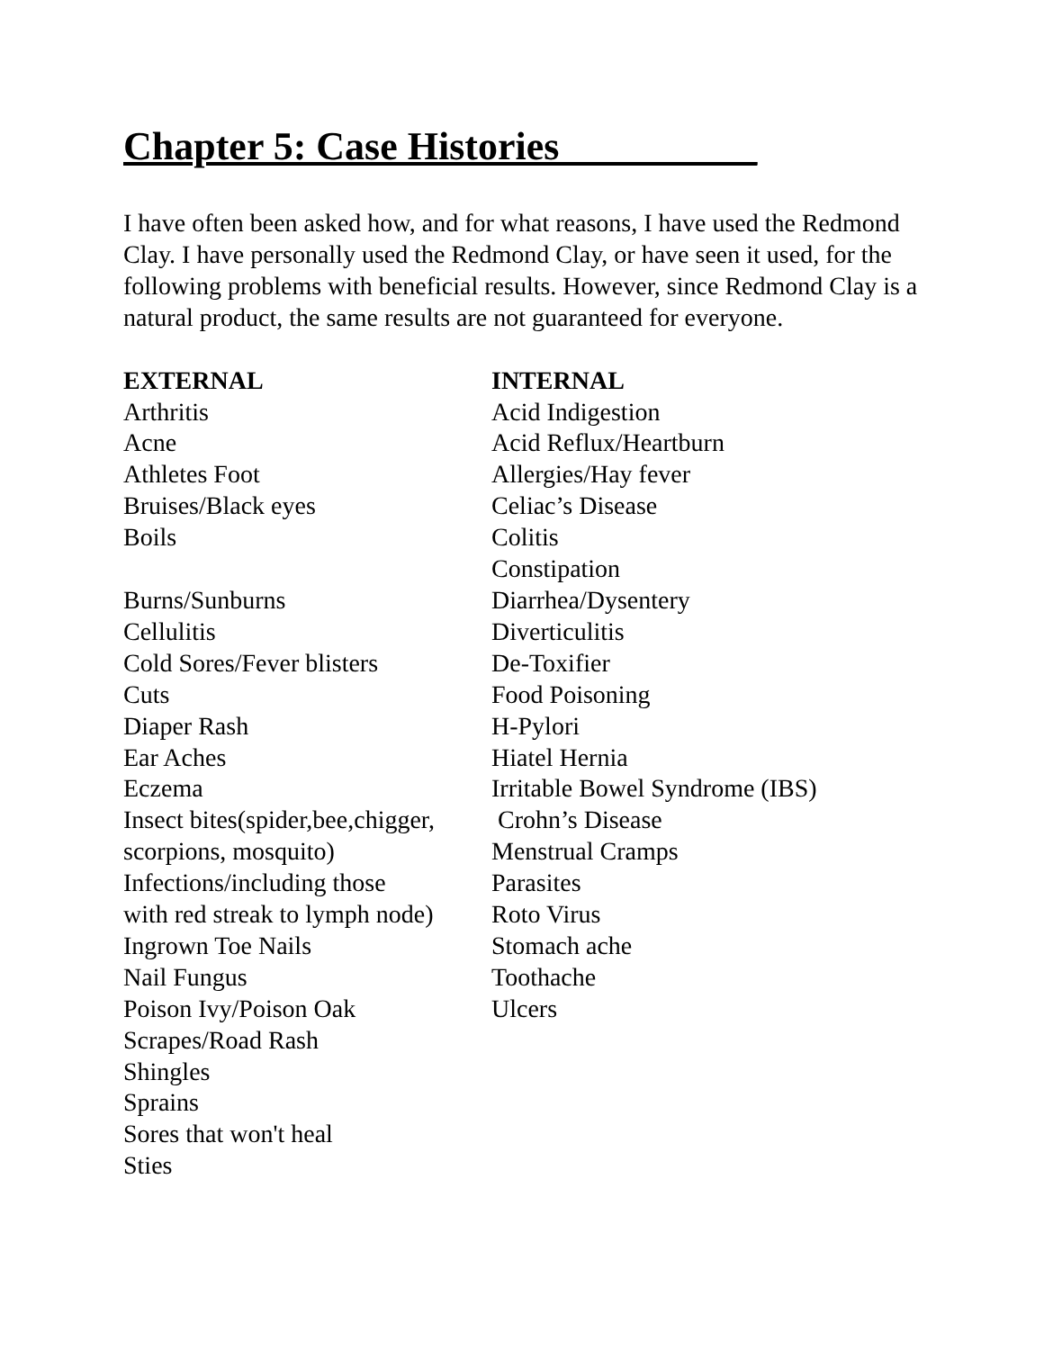Chapter 5: Case Histories __
I have often been asked how, and for what reasons, I have used the Redmond Clay. I have personally used the Redmond Clay, or have seen it used, for the following problems with beneficial results. However, since Redmond Clay is a natural product, the same results are not guaranteed for everyone.
EXTERNAL Arthritis Acne Athletes Foot Bruises/Black eyes Boils Burns/Sunburns Cellulitis Cold Sores/Fever blisters Cuts Diaper Rash Ear Aches Eczema Insect bites(spider,bee,chigger, scorpions, mosquito) Infections/including those with red streak to lymph node) Ingrown Toe Nails Nail Fungus Poison Ivy/Poison Oak Scrapes/Road Rash Shingles Sprains Sores that won't heal Sties
INTERNAL Acid Indigestion Acid Reflux/Heartburn Allergies/Hay fever Celiac’s Disease Colitis Constipation Diarrhea/Dysentery Diverticulitis De-Toxifier Food Poisoning H-Pylori Hiatel Hernia Irritable Bowel Syndrome (IBS) Crohn’s Disease Menstrual Cramps Parasites Roto Virus Stomach ache Toothache Ulcers